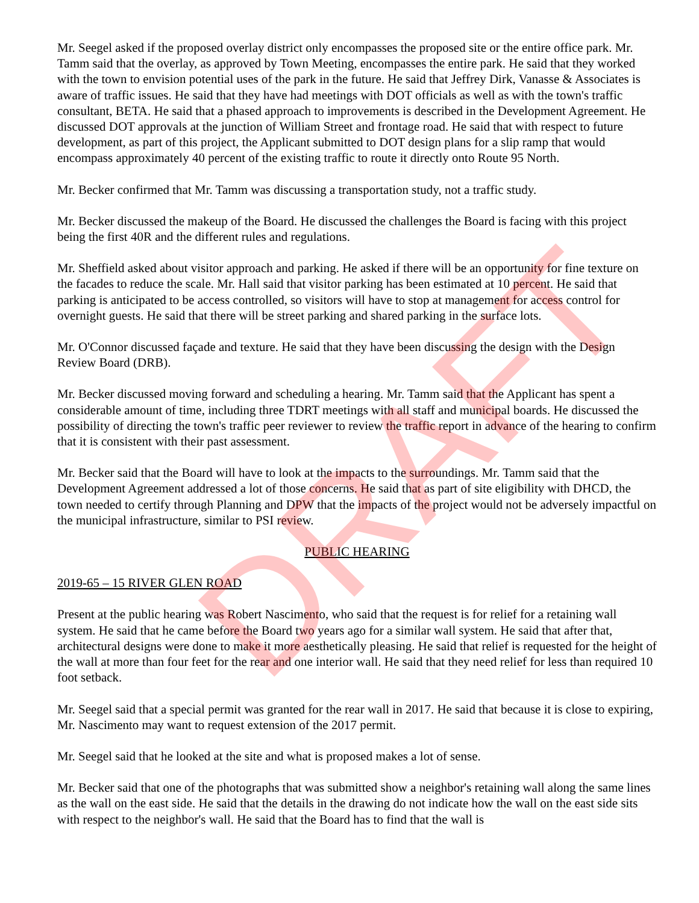Mr. Seegel asked if the proposed overlay district only encompasses the proposed site or the entire office park. Mr. Tamm said that the overlay, as approved by Town Meeting, encompasses the entire park. He said that they worked with the town to envision potential uses of the park in the future. He said that Jeffrey Dirk, Vanasse & Associates is aware of traffic issues. He said that they have had meetings with DOT officials as well as with the town's traffic consultant, BETA. He said that a phased approach to improvements is described in the Development Agreement. He discussed DOT approvals at the junction of William Street and frontage road. He said that with respect to future development, as part of this project, the Applicant submitted to DOT design plans for a slip ramp that would encompass approximately 40 percent of the existing traffic to route it directly onto Route 95 North.
Mr. Becker confirmed that Mr. Tamm was discussing a transportation study, not a traffic study.
Mr. Becker discussed the makeup of the Board. He discussed the challenges the Board is facing with this project being the first 40R and the different rules and regulations.
Mr. Sheffield asked about visitor approach and parking. He asked if there will be an opportunity for fine texture on the facades to reduce the scale. Mr. Hall said that visitor parking has been estimated at 10 percent. He said that parking is anticipated to be access controlled, so visitors will have to stop at management for access control for overnight guests. He said that there will be street parking and shared parking in the surface lots.
Mr. O'Connor discussed façade and texture. He said that they have been discussing the design with the Design Review Board (DRB).
Mr. Becker discussed moving forward and scheduling a hearing. Mr. Tamm said that the Applicant has spent a considerable amount of time, including three TDRT meetings with all staff and municipal boards. He discussed the possibility of directing the town's traffic peer reviewer to review the traffic report in advance of the hearing to confirm that it is consistent with their past assessment.
Mr. Becker said that the Board will have to look at the impacts to the surroundings. Mr. Tamm said that the Development Agreement addressed a lot of those concerns. He said that as part of site eligibility with DHCD, the town needed to certify through Planning and DPW that the impacts of the project would not be adversely impactful on the municipal infrastructure, similar to PSI review.
PUBLIC HEARING
2019-65 – 15 RIVER GLEN ROAD
Present at the public hearing was Robert Nascimento, who said that the request is for relief for a retaining wall system. He said that he came before the Board two years ago for a similar wall system. He said that after that, architectural designs were done to make it more aesthetically pleasing. He said that relief is requested for the height of the wall at more than four feet for the rear and one interior wall. He said that they need relief for less than required 10 foot setback.
Mr. Seegel said that a special permit was granted for the rear wall in 2017. He said that because it is close to expiring, Mr. Nascimento may want to request extension of the 2017 permit.
Mr. Seegel said that he looked at the site and what is proposed makes a lot of sense.
Mr. Becker said that one of the photographs that was submitted show a neighbor's retaining wall along the same lines as the wall on the east side. He said that the details in the drawing do not indicate how the wall on the east side sits with respect to the neighbor's wall. He said that the Board has to find that the wall is
DRAFT